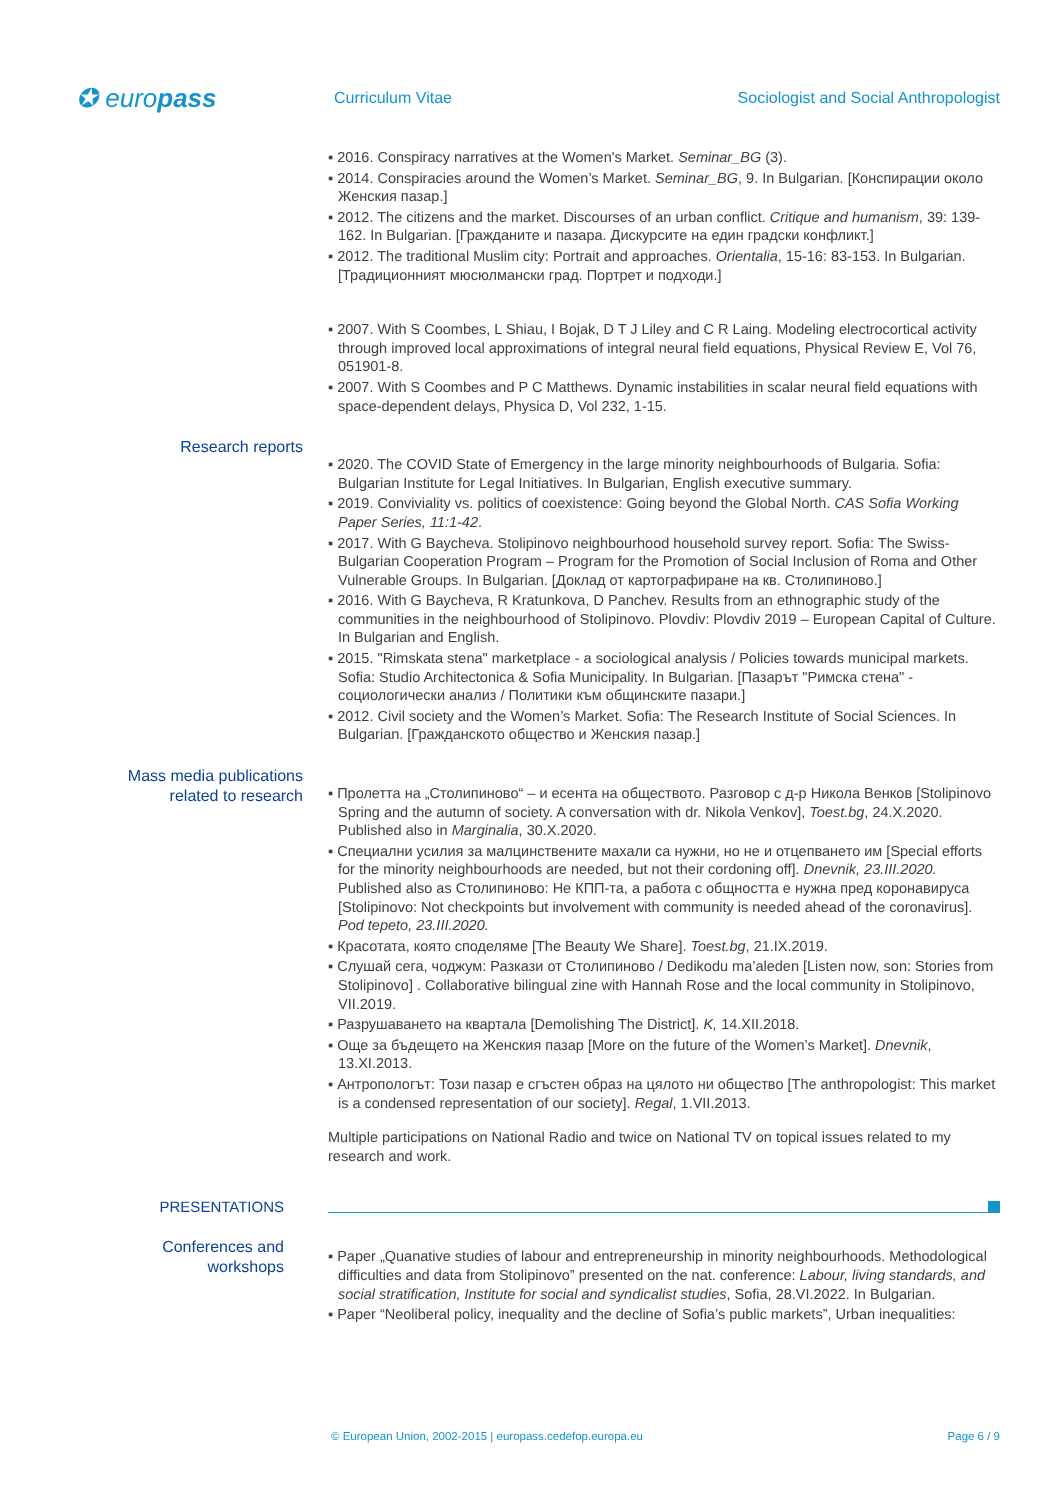✪ europass
Curriculum Vitae
Sociologist and Social Anthropologist
▪ 2016. Conspiracy narratives at the Women's Market. Seminar_BG (3).
▪ 2014. Conspiracies around the Women’s Market. Seminar_BG, 9. In Bulgarian. [Конспирации около Женския пазар.]
▪ 2012. The citizens and the market. Discourses of an urban conflict. Critique and humanism, 39: 139-162. In Bulgarian. [Гражданите и пазара. Дискурсите на един градски конфликт.]
▪ 2012. The traditional Muslim city: Portrait and approaches. Orientalia, 15-16: 83-153. In Bulgarian. [Традиционният мюсюлмански град. Портрет и подходи.]
▪ 2007. With S Coombes, L Shiau, I Bojak, D T J Liley and C R Laing. Modeling electrocortical activity through improved local approximations of integral neural field equations, Physical Review E, Vol 76, 051901-8.
▪ 2007. With S Coombes and P C Matthews. Dynamic instabilities in scalar neural field equations with space-dependent delays, Physica D, Vol 232, 1-15.
Research reports
▪ 2020. The COVID State of Emergency in the large minority neighbourhoods of Bulgaria. Sofia: Bulgarian Institute for Legal Initiatives. In Bulgarian, English executive summary.
▪ 2019. Conviviality vs. politics of coexistence: Going beyond the Global North. CAS Sofia Working Paper Series, 11:1-42.
▪ 2017. With G Baycheva. Stolipinovo neighbourhood household survey report. Sofia: The Swiss-Bulgarian Cooperation Program – Program for the Promotion of Social Inclusion of Roma and Other Vulnerable Groups. In Bulgarian. [Доклад от картографиране на кв. Столипиново.]
▪ 2016. With G Baycheva, R Kratunkova, D Panchev. Results from an ethnographic study of the communities in the neighbourhood of Stolipinovo. Plovdiv: Plovdiv 2019 – European Capital of Culture. In Bulgarian and English.
▪ 2015. "Rimskata stena" marketplace - a sociological analysis / Policies towards municipal markets. Sofia: Studio Architectonica & Sofia Municipality. In Bulgarian. [Пазарът "Римска стена" - социологически анализ / Политики към общинските пазари.]
▪ 2012. Civil society and the Women’s Market. Sofia: The Research Institute of Social Sciences. In Bulgarian. [Гражданското общество и Женския пазар.]
Mass media publications
related to research
▪ Пролетта на „Столипиново“ – и есента на обществото. Разговор с д-р Никола Венков [Stolipinovo Spring and the autumn of society. A conversation with dr. Nikola Venkov], Toest.bg, 24.X.2020. Published also in Marginalia, 30.X.2020.
▪ Специални усилия за малцинствените махали са нужни, но не и отцепването им [Special efforts for the minority neighbourhoods are needed, but not their cordoning off]. Dnevnik, 23.III.2020. Published also as Столипиново: Не КПП-та, а работа с общността е нужна пред коронавируса [Stolipinovo: Not checkpoints but involvement with community is needed ahead of the coronavirus]. Pod tepeto, 23.III.2020.
▪ Красотата, която споделяме [The Beauty We Share]. Toest.bg, 21.IX.2019.
▪ Слушай сега, чоджум: Разкази от Столипиново / Dedikodu ma’aleden [Listen now, son: Stories from Stolipinovo] . Collaborative bilingual zine with Hannah Rose and the local community in Stolipinovo, VII.2019.
▪ Разрушаването на квартала [Demolishing The District]. K, 14.XII.2018.
▪ Още за бъдещето на Женския пазар [More on the future of the Women’s Market]. Dnevnik, 13.XI.2013.
▪ Антропологът: Този пазар е сгъстен образ на цялото ни общество [The anthropologist: This market is a condensed representation of our society]. Regal, 1.VII.2013.
Multiple participations on National Radio and twice on National TV on topical issues related to my research and work.
PRESENTATIONS
Conferences and
workshops
▪ Paper „Quanative studies of labour and entrepreneurship in minority neighbourhoods. Methodological difficulties and data from Stolipinovo” presented on the nat. conference: Labour, living standards, and social stratification, Institute for social and syndicalist studies, Sofia, 28.VI.2022. In Bulgarian.
▪ Paper “Neoliberal policy, inequality and the decline of Sofia’s public markets”, Urban inequalities:
© European Union, 2002-2015 | europass.cedefop.europa.eu Page 6 / 9